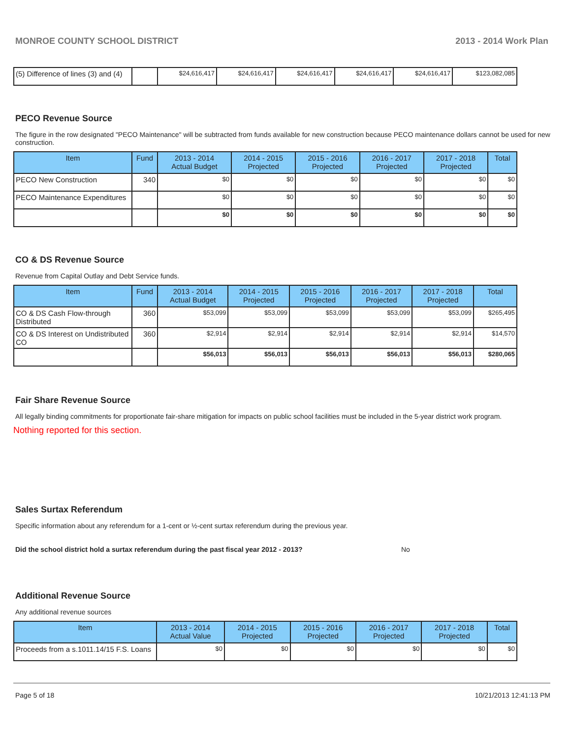MONROE COUNTY SCHOOL DISTRICT 2013 - 2014 Work Plan
| (5) Difference of lines (3) and (4) | | $24,616,417 | $24,616,417 | $24,616,417 | $24,616,417 | $24,616,417 | $123,082,085 |
PECO Revenue Source
The figure in the row designated "PECO Maintenance" will be subtracted from funds available for new construction because PECO maintenance dollars cannot be used for new construction.
| Item | Fund | 2013 - 2014 Actual Budget | 2014 - 2015 Projected | 2015 - 2016 Projected | 2016 - 2017 Projected | 2017 - 2018 Projected | Total |
| --- | --- | --- | --- | --- | --- | --- | --- |
| PECO New Construction | 340 | $0 | $0 | $0 | $0 | $0 | $0 |
| PECO Maintenance Expenditures | | $0 | $0 | $0 | $0 | $0 | $0 |
| | | $0 | $0 | $0 | $0 | $0 | $0 |
CO & DS Revenue Source
Revenue from Capital Outlay and Debt Service funds.
| Item | Fund | 2013 - 2014 Actual Budget | 2014 - 2015 Projected | 2015 - 2016 Projected | 2016 - 2017 Projected | 2017 - 2018 Projected | Total |
| --- | --- | --- | --- | --- | --- | --- | --- |
| CO & DS Cash Flow-through Distributed | 360 | $53,099 | $53,099 | $53,099 | $53,099 | $53,099 | $265,495 |
| CO & DS Interest on Undistributed CO | 360 | $2,914 | $2,914 | $2,914 | $2,914 | $2,914 | $14,570 |
| | | $56,013 | $56,013 | $56,013 | $56,013 | $56,013 | $280,065 |
Fair Share Revenue Source
All legally binding commitments for proportionate fair-share mitigation for impacts on public school facilities must be included in the 5-year district work program.
Nothing reported for this section.
Sales Surtax Referendum
Specific information about any referendum for a 1-cent or ½-cent surtax referendum during the previous year.
Did the school district hold a surtax referendum during the past fiscal year 2012 - 2013? No
Additional Revenue Source
Any additional revenue sources
| Item | 2013 - 2014 Actual Value | 2014 - 2015 Projected | 2015 - 2016 Projected | 2016 - 2017 Projected | 2017 - 2018 Projected | Total |
| --- | --- | --- | --- | --- | --- | --- |
| Proceeds from a s.1011.14/15 F.S. Loans | $0 | $0 | $0 | $0 | $0 | $0 |
Page 5 of 18 10/21/2013 12:41:13 PM